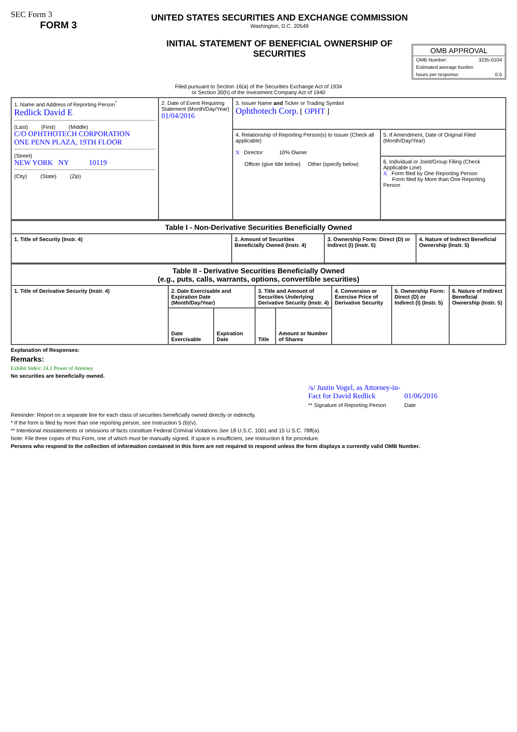SEC Form 3
FORM 3
UNITED STATES SECURITIES AND EXCHANGE COMMISSION
Washington, D.C. 20549
INITIAL STATEMENT OF BENEFICIAL OWNERSHIP OF SECURITIES
OMB APPROVAL
OMB Number: 3235-0104
Estimated average burden
hours per response: 0.5
Filed pursuant to Section 16(a) of the Securities Exchange Act of 1934
or Section 30(h) of the Investment Company Act of 1940
| 1. Name and Address of Reporting Person<sup>*</sup> Redlick David E (Last) (First) (Middle) C/O OPHTHOTECH CORPORATION ONE PENN PLAZA, 19TH FLOOR (Street) NEW YORK NY 10119 (City) (State) (Zip) | 2. Date of Event Requiring Statement (Month/Day/Year) 01/04/2016 | 3. Issuer Name and Ticker or Trading Symbol Ophthotech Corp. [ OPHT ] | |
| | | 4. Relationship of Reporting Person(s) to Issuer (Check all applicable) X Director 10% Owner Officer (give title below) Other (specify below) | 5. If Amendment, Date of Original Filed (Month/Day/Year) |
| | | | 6. Individual or Joint/Group Filing (Check Applicable Line) X Form filed by One Reporting Person Form filed by More than One Reporting Person |
| Table I - Non-Derivative Securities Beneficially Owned | | | |
| --- | --- | --- | --- |
| 1. Title of Security (Instr. 4) | 2. Amount of Securities Beneficially Owned (Instr. 4) | 3. Ownership Form: Direct (D) or Indirect (I) (Instr. 5) | 4. Nature of Indirect Beneficial Ownership (Instr. 5) |
| Table II - Derivative Securities Beneficially Owned (e.g., puts, calls, warrants, options, convertible securities) | | | | | | | |
| --- | --- | --- | --- | --- | --- | --- | --- |
| 1. Title of Derivative Security (Instr. 4) | 2. Date Exercisable and Expiration Date (Month/Day/Year) | | 3. Title and Amount of Securities Underlying Derivative Security (Instr. 4) | | 4. Conversion or Exercise Price of Derivative Security | 5. Ownership Form: Direct (D) or Indirect (I) (Instr. 5) | 6. Nature of Indirect Beneficial Ownership (Instr. 5) |
| | Date Exercisable | Expiration Date | Title | Amount or Number of Shares | | | |
Explanation of Responses:
Remarks:
Exhibit Index: 24.1 Power of Attorney
No securities are beneficially owned.
/s/ Justin Vogel, as Attorney-in-
Fact for David Redlick
** Signature of Reporting Person
01/06/2016
Date
Reminder: Report on a separate line for each class of securities beneficially owned directly or indirectly.
* If the form is filed by more than one reporting person, see Instruction 5 (b)(v).
** Intentional misstatements or omissions of facts constitute Federal Criminal Violations See 18 U.S.C. 1001 and 15 U.S.C. 78ff(a).
Note: File three copies of this Form, one of which must be manually signed. If space is insufficient, see Instruction 6 for procedure.
Persons who respond to the collection of information contained in this form are not required to respond unless the form displays a currently valid OMB Number.